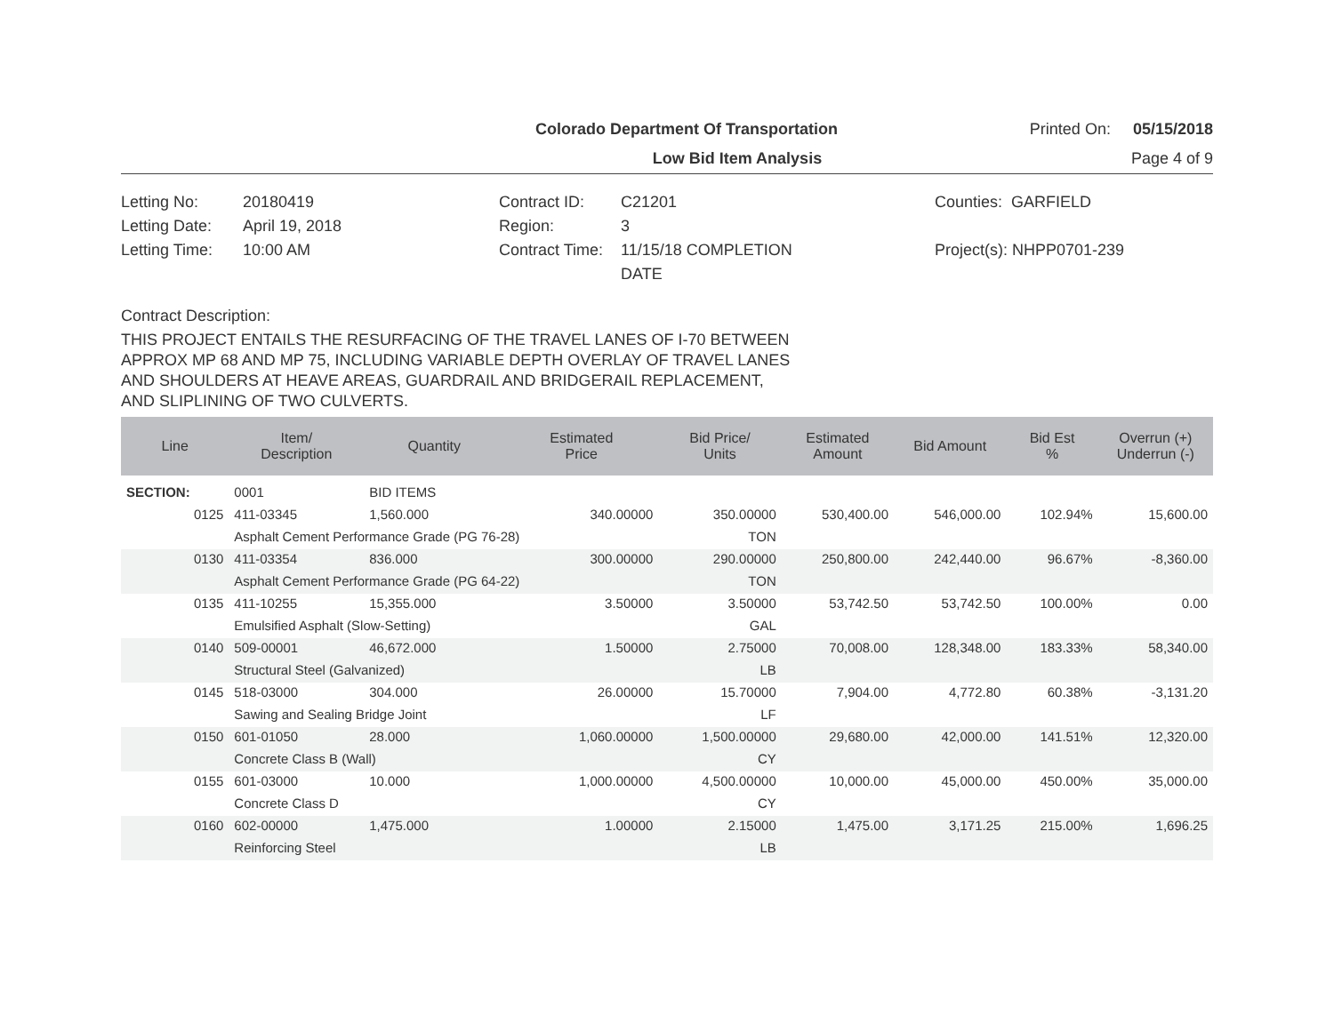Colorado Department Of Transportation
Printed On: 05/15/2018
Low Bid Item Analysis Page 4 of 9
Letting No: 20180419
Letting Date: April 19, 2018
Letting Time: 10:00 AM
Contract ID: C21201
Region: 3
Contract Time: 11/15/18 COMPLETION
DATE
Counties: GARFIELD
Project(s): NHPP0701-239
Contract Description:
THIS PROJECT ENTAILS THE RESURFACING OF THE TRAVEL LANES OF I-70 BETWEEN
APPROX MP 68 AND MP 75, INCLUDING VARIABLE DEPTH OVERLAY OF TRAVEL LANES
AND SHOULDERS AT HEAVE AREAS, GUARDRAIL AND BRIDGERAIL REPLACEMENT,
AND SLIPLINING OF TWO CULVERTS.
| Line | Item/ Description | Quantity | Estimated Price | Bid Price/ Units | Estimated Amount | Bid Amount | Bid Est % | Overrun (+) Underrun (-) |
| --- | --- | --- | --- | --- | --- | --- | --- | --- |
| SECTION: | 0001 | BID ITEMS | | | | | | |
| 0125 | 411-03345 | 1,560.000 | 340.00000 | 350.00000 | 530,400.00 | 546,000.00 | 102.94% | 15,600.00 |
| | Asphalt Cement Performance Grade (PG 76-28) | | | TON | | | | |
| 0130 | 411-03354 | 836.000 | 300.00000 | 290.00000 | 250,800.00 | 242,440.00 | 96.67% | -8,360.00 |
| | Asphalt Cement Performance Grade (PG 64-22) | | | TON | | | | |
| 0135 | 411-10255 | 15,355.000 | 3.50000 | 3.50000 | 53,742.50 | 53,742.50 | 100.00% | 0.00 |
| | Emulsified Asphalt (Slow-Setting) | | | GAL | | | | |
| 0140 | 509-00001 | 46,672.000 | 1.50000 | 2.75000 | 70,008.00 | 128,348.00 | 183.33% | 58,340.00 |
| | Structural Steel (Galvanized) | | | LB | | | | |
| 0145 | 518-03000 | 304.000 | 26.00000 | 15.70000 | 7,904.00 | 4,772.80 | 60.38% | -3,131.20 |
| | Sawing and Sealing Bridge Joint | | | LF | | | | |
| 0150 | 601-01050 | 28.000 | 1,060.00000 | 1,500.00000 | 29,680.00 | 42,000.00 | 141.51% | 12,320.00 |
| | Concrete Class B (Wall) | | | CY | | | | |
| 0155 | 601-03000 | 10.000 | 1,000.00000 | 4,500.00000 | 10,000.00 | 45,000.00 | 450.00% | 35,000.00 |
| | Concrete Class D | | | CY | | | | |
| 0160 | 602-00000 | 1,475.000 | 1.00000 | 2.15000 | 1,475.00 | 3,171.25 | 215.00% | 1,696.25 |
| | Reinforcing Steel | | | LB | | | | |